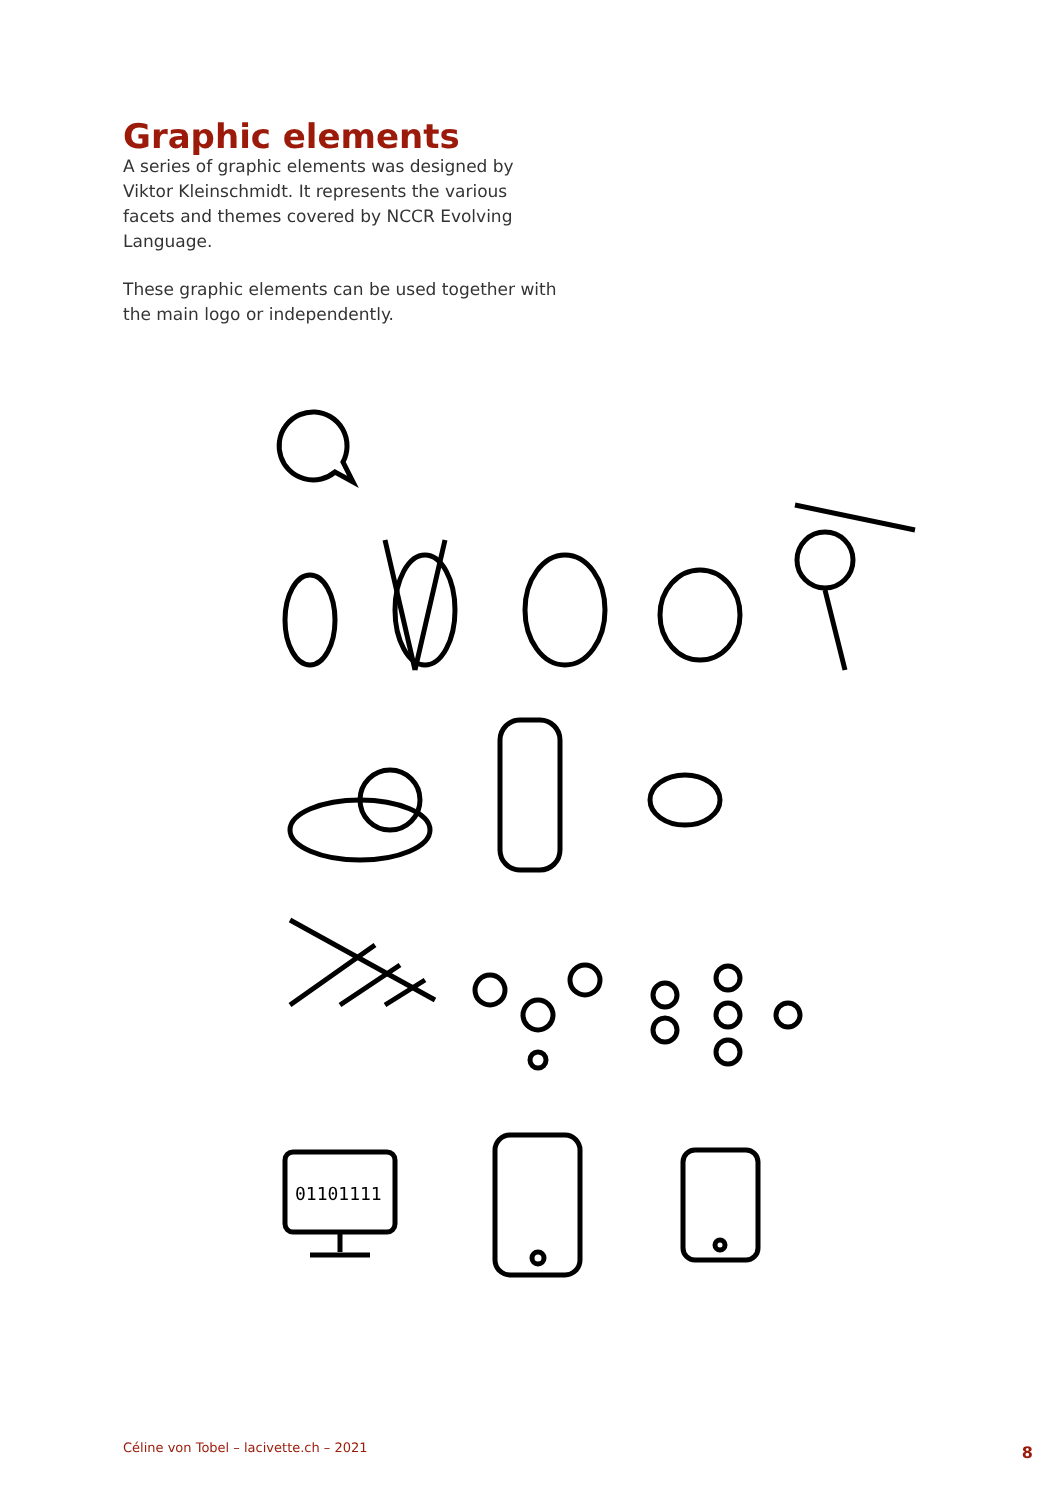Graphic elements
A series of graphic elements was designed by Viktor Kleinschmidt. It represents the various facets and themes covered by NCCR Evolving Language.
These graphic elements can be used together with the main logo or independently.
01101111
Céline von Tobel – lacivette.ch – 2021
8